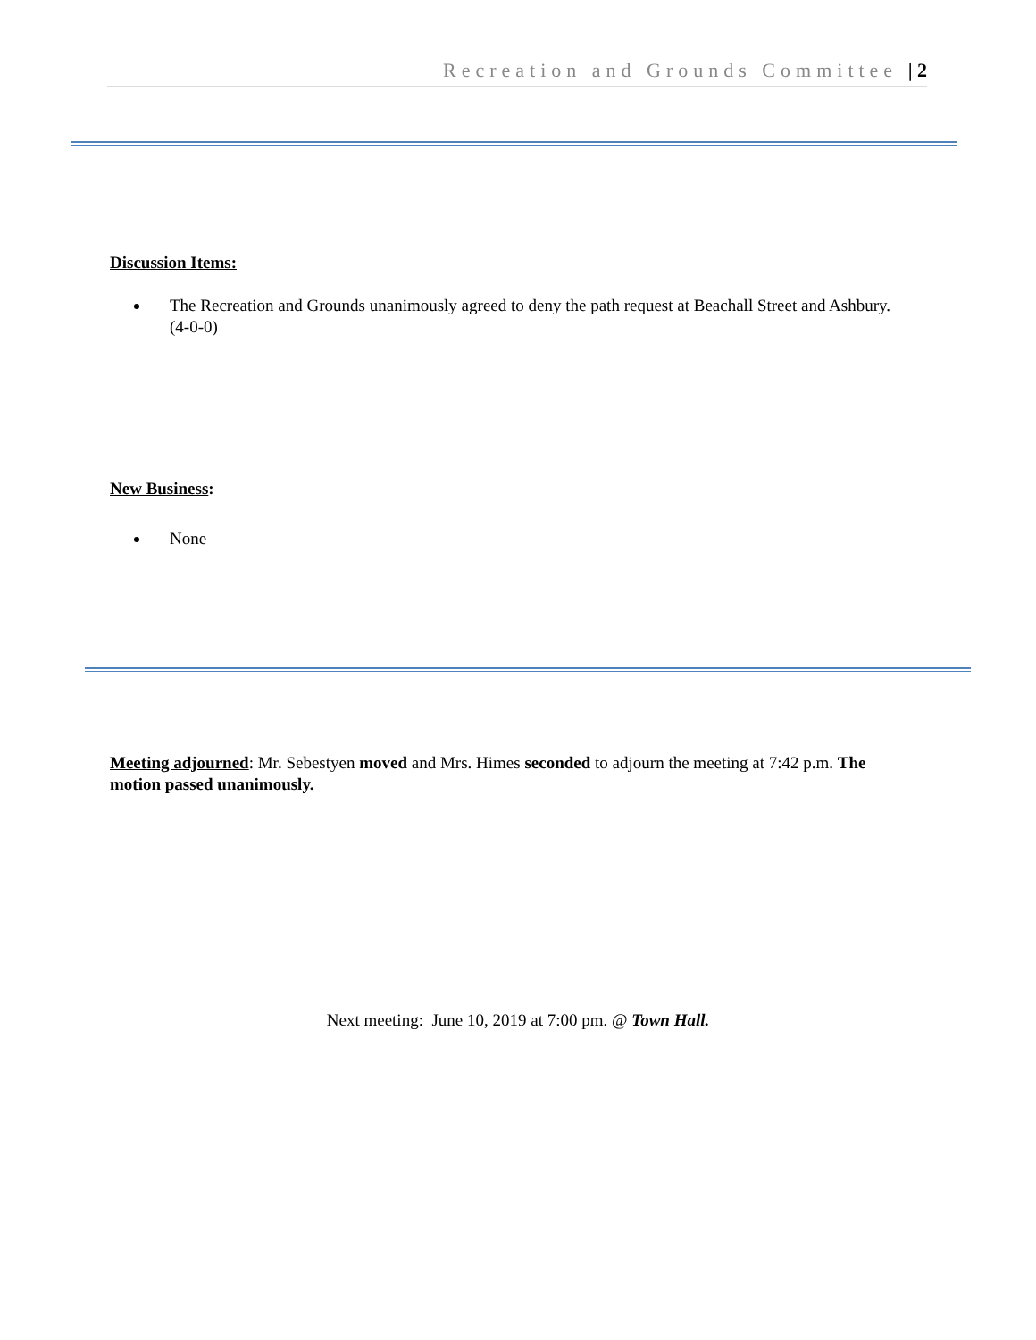Recreation and Grounds Committee | 2
Discussion Items:
The Recreation and Grounds unanimously agreed to deny the path request at Beachall Street and Ashbury. (4-0-0)
New Business:
None
Meeting adjourned: Mr. Sebestyen moved and Mrs. Himes seconded to adjourn the meeting at 7:42 p.m. The motion passed unanimously.
Next meeting: June 10, 2019 at 7:00 pm. @ Town Hall.